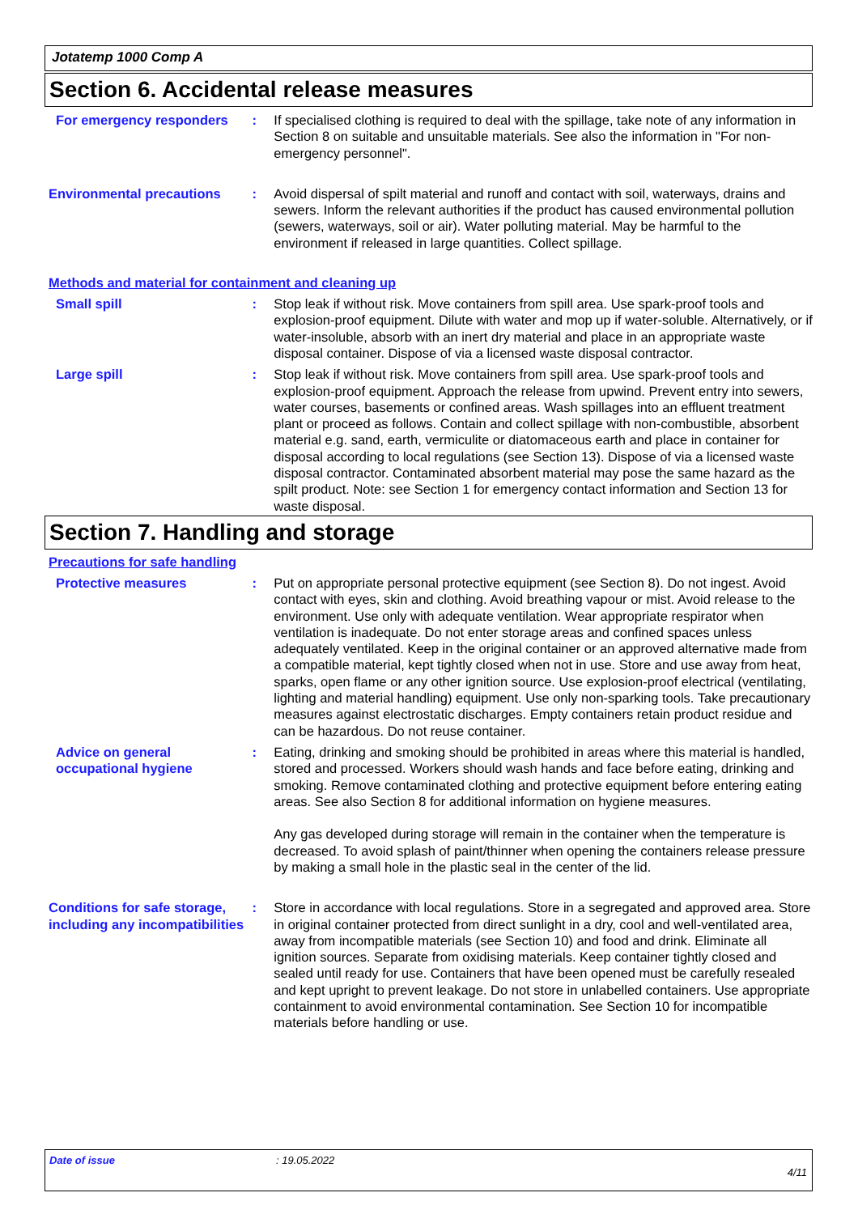Jotatemp 1000 Comp A
Section 6. Accidental release measures
For emergency responders : If specialised clothing is required to deal with the spillage, take note of any information in Section 8 on suitable and unsuitable materials. See also the information in "For non-emergency personnel".
Environmental precautions : Avoid dispersal of spilt material and runoff and contact with soil, waterways, drains and sewers. Inform the relevant authorities if the product has caused environmental pollution (sewers, waterways, soil or air). Water polluting material. May be harmful to the environment if released in large quantities. Collect spillage.
Methods and material for containment and cleaning up
Small spill : Stop leak if without risk. Move containers from spill area. Use spark-proof tools and explosion-proof equipment. Dilute with water and mop up if water-soluble. Alternatively, or if water-insoluble, absorb with an inert dry material and place in an appropriate waste disposal container. Dispose of via a licensed waste disposal contractor.
Large spill : Stop leak if without risk. Move containers from spill area. Use spark-proof tools and explosion-proof equipment. Approach the release from upwind. Prevent entry into sewers, water courses, basements or confined areas. Wash spillages into an effluent treatment plant or proceed as follows. Contain and collect spillage with non-combustible, absorbent material e.g. sand, earth, vermiculite or diatomaceous earth and place in container for disposal according to local regulations (see Section 13). Dispose of via a licensed waste disposal contractor. Contaminated absorbent material may pose the same hazard as the spilt product. Note: see Section 1 for emergency contact information and Section 13 for waste disposal.
Section 7. Handling and storage
Precautions for safe handling
Protective measures : Put on appropriate personal protective equipment (see Section 8). Do not ingest. Avoid contact with eyes, skin and clothing. Avoid breathing vapour or mist. Avoid release to the environment. Use only with adequate ventilation. Wear appropriate respirator when ventilation is inadequate. Do not enter storage areas and confined spaces unless adequately ventilated. Keep in the original container or an approved alternative made from a compatible material, kept tightly closed when not in use. Store and use away from heat, sparks, open flame or any other ignition source. Use explosion-proof electrical (ventilating, lighting and material handling) equipment. Use only non-sparking tools. Take precautionary measures against electrostatic discharges. Empty containers retain product residue and can be hazardous. Do not reuse container.
Advice on general occupational hygiene
: Eating, drinking and smoking should be prohibited in areas where this material is handled, stored and processed. Workers should wash hands and face before eating, drinking and smoking. Remove contaminated clothing and protective equipment before entering eating areas. See also Section 8 for additional information on hygiene measures.
Any gas developed during storage will remain in the container when the temperature is decreased. To avoid splash of paint/thinner when opening the containers release pressure by making a small hole in the plastic seal in the center of the lid.
Conditions for safe storage, including any incompatibilities
: Store in accordance with local regulations. Store in a segregated and approved area. Store in original container protected from direct sunlight in a dry, cool and well-ventilated area, away from incompatible materials (see Section 10) and food and drink. Eliminate all ignition sources. Separate from oxidising materials. Keep container tightly closed and sealed until ready for use. Containers that have been opened must be carefully resealed and kept upright to prevent leakage. Do not store in unlabelled containers. Use appropriate containment to avoid environmental contamination. See Section 10 for incompatible materials before handling or use.
Date of issue: 19.05.2022
4/11